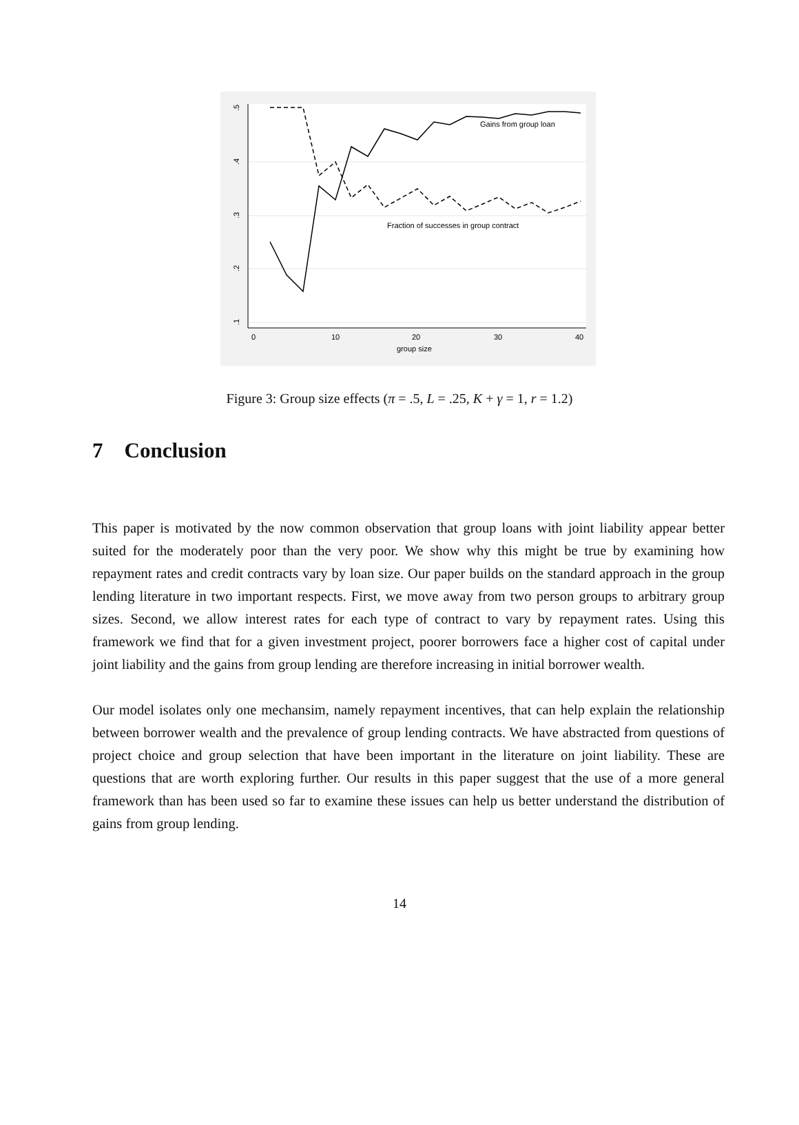.5
.4
.3
.2
.1
0
10
20
30
40
group size
Gains from group loan
Fraction of successes in group contract
Figure 3: Group size effects (π = .5, L = .25, K + γ = 1, r = 1.2)
7 Conclusion
This paper is motivated by the now common observation that group loans with joint liability appear better suited for the moderately poor than the very poor. We show why this might be true by examining how repayment rates and credit contracts vary by loan size. Our paper builds on the standard approach in the group lending literature in two important respects. First, we move away from two person groups to arbitrary group sizes. Second, we allow interest rates for each type of contract to vary by repayment rates. Using this framework we find that for a given investment project, poorer borrowers face a higher cost of capital under joint liability and the gains from group lending are therefore increasing in initial borrower wealth.
Our model isolates only one mechansim, namely repayment incentives, that can help explain the relationship between borrower wealth and the prevalence of group lending contracts. We have abstracted from questions of project choice and group selection that have been important in the literature on joint liability. These are questions that are worth exploring further. Our results in this paper suggest that the use of a more general framework than has been used so far to examine these issues can help us better understand the distribution of gains from group lending.
14